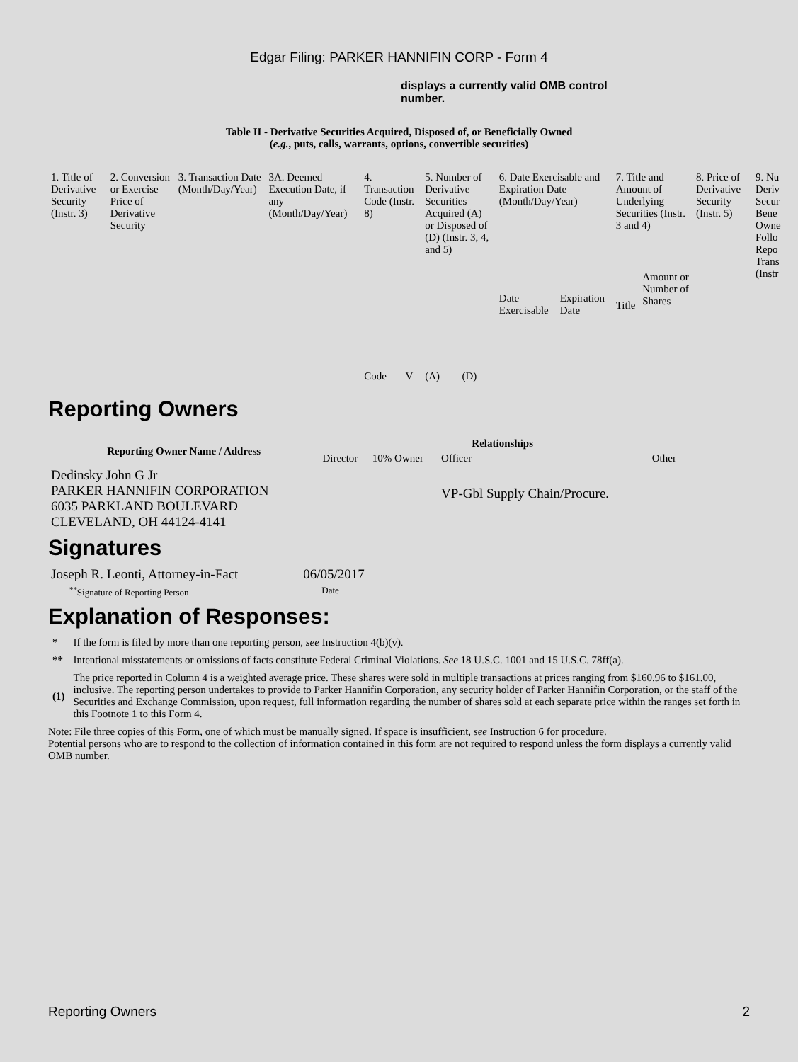Edgar Filing: PARKER HANNIFIN CORP - Form 4
displays a currently valid OMB control number.
Table II - Derivative Securities Acquired, Disposed of, or Beneficially Owned
(e.g., puts, calls, warrants, options, convertible securities)
| 1. Title of Derivative Security (Instr. 3) | 2. Conversion or Exercise Price of Derivative Security | 3. Transaction Date (Month/Day/Year) | 3A. Deemed Execution Date, if any (Month/Day/Year) | 4. Transaction Code (Instr. 8) | | 5. Number of Derivative Securities Acquired (A) or Disposed of (D) (Instr. 3, 4, and 5) | | 6. Date Exercisable and Expiration Date (Month/Day/Year) | | 7. Title and Amount of Underlying Securities (Instr. 3 and 4) | | 8. Price of Derivative Security (Instr. 5) | 9. Nu Deriv Secur Bene Owne Follo Repo Trans (Instr |
| --- | --- | --- | --- | --- | --- | --- | --- | --- | --- | --- | --- | --- | --- |
| | | | | Code | V | (A) | (D) | Date Exercisable | Expiration Date | Title | Amount or Number of Shares | | |
Reporting Owners
| Reporting Owner Name / Address | Relationships | | | |
| --- | --- | --- | --- | --- |
| | Director | 10% Owner | Officer | Other |
| Dedinsky John G Jr PARKER HANNIFIN CORPORATION 6035 PARKLAND BOULEVARD CLEVELAND, OH 44124-4141 | | | VP-Gbl Supply Chain/Procure. | |
Signatures
| Joseph R. Leonti, Attorney-in-Fact | 06/05/2017 |
| <sup>**</sup> Signature of Reporting Person | Date |
Explanation of Responses:
| * | If the form is filed by more than one reporting person, see Instruction 4(b)(v). |
| ** | Intentional misstatements or omissions of facts constitute Federal Criminal Violations. See 18 U.S.C. 1001 and 15 U.S.C. 78ff(a). |
| (1) | The price reported in Column 4 is a weighted average price. These shares were sold in multiple transactions at prices ranging from $160.96 to $161.00, inclusive. The reporting person undertakes to provide to Parker Hannifin Corporation, any security holder of Parker Hannifin Corporation, or the staff of the Securities and Exchange Commission, upon request, full information regarding the number of shares sold at each separate price within the ranges set forth in this Footnote 1 to this Form 4. |
Note: File three copies of this Form, one of which must be manually signed. If space is insufficient, see Instruction 6 for procedure.
Potential persons who are to respond to the collection of information contained in this form are not required to respond unless the form displays a currently valid OMB number.
Reporting Owners 2